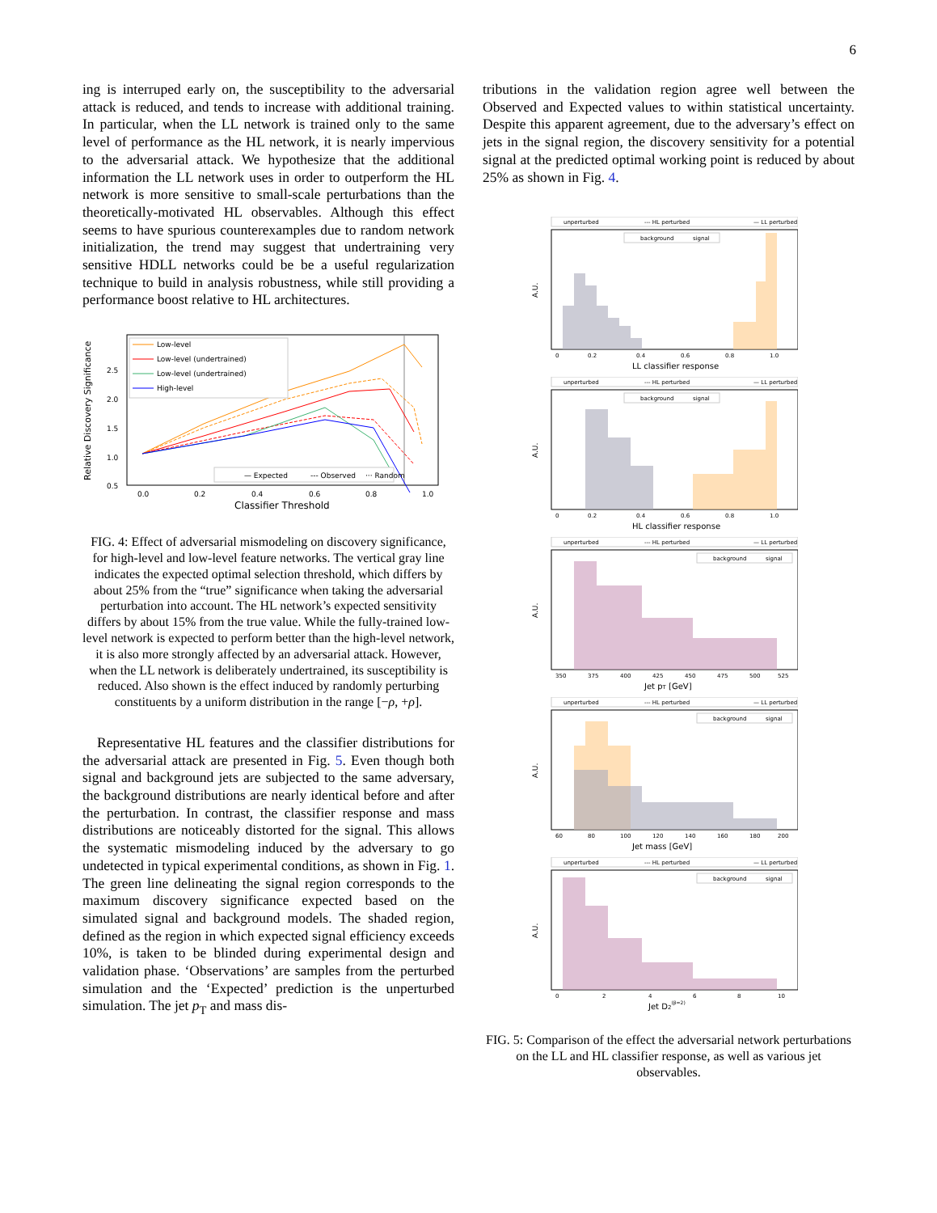6
ing is interruped early on, the susceptibility to the adversarial attack is reduced, and tends to increase with additional training. In particular, when the LL network is trained only to the same level of performance as the HL network, it is nearly impervious to the adversarial attack. We hypothesize that the additional information the LL network uses in order to outperform the HL network is more sensitive to small-scale perturbations than the theoretically-motivated HL observables. Although this effect seems to have spurious counterexamples due to random network initialization, the trend may suggest that undertraining very sensitive HDLL networks could be be a useful regularization technique to build in analysis robustness, while still providing a performance boost relative to HL architectures.
Relative Discovery Significance
2.5
2.0
1.5
1.0
0.5
0.0
0.2
0.4
0.6
0.8
1.0
Classifier Threshold
Low-level
Low-level (undertrained)
Low-level (undertrained)
High-level
— Expected
--- Observed
··· Random
FIG. 4: Effect of adversarial mismodeling on discovery significance, for high-level and low-level feature networks. The vertical gray line indicates the expected optimal selection threshold, which differs by about 25% from the “true” significance when taking the adversarial perturbation into account. The HL network’s expected sensitivity differs by about 15% from the true value. While the fully-trained low-level network is expected to perform better than the high-level network, it is also more strongly affected by an adversarial attack. However, when the LL network is deliberately undertrained, its susceptibility is reduced. Also shown is the effect induced by randomly perturbing constituents by a uniform distribution in the range [−ρ, +ρ].
Representative HL features and the classifier distributions for the adversarial attack are presented in Fig. 5. Even though both signal and background jets are subjected to the same adversary, the background distributions are nearly identical before and after the perturbation. In contrast, the classifier response and mass distributions are noticeably distorted for the signal. This allows the systematic mismodeling induced by the adversary to go undetected in typical experimental conditions, as shown in Fig. 1. The green line delineating the signal region corresponds to the maximum discovery significance expected based on the simulated signal and background models. The shaded region, defined as the region in which expected signal efficiency exceeds 10%, is taken to be blinded during experimental design and validation phase. ‘Observations’ are samples from the perturbed simulation and the ‘Expected’ prediction is the unperturbed simulation. The jet p<sub>T</sub> and mass dis-
tributions in the validation region agree well between the Observed and Expected values to within statistical uncertainty. Despite this apparent agreement, due to the adversary’s effect on jets in the signal region, the discovery sensitivity for a potential signal at the predicted optimal working point is reduced by about 25% as shown in Fig. 4.
unperturbed
--- HL perturbed
— LL perturbed
A.U.
background
signal
0
0.2
0.4
0.6
0.8
1.0
LL classifier response
unperturbed
--- HL perturbed
— LL perturbed
A.U.
background
signal
0
0.2
0.4
0.6
0.8
1.0
HL classifier response
unperturbed
--- HL perturbed
— LL perturbed
A.U.
background
signal
350
375
400
425
450
475
500
525
Jet pT [GeV]
unperturbed
--- HL perturbed
— LL perturbed
A.U.
background
signal
60
80
100
120
140
160
180
200
Jet mass [GeV]
unperturbed
--- HL perturbed
— LL perturbed
A.U.
background
signal
0
2
4
6
8
10
Jet D2(β=2)
FIG. 5: Comparison of the effect the adversarial network perturbations on the LL and HL classifier response, as well as various jet observables.